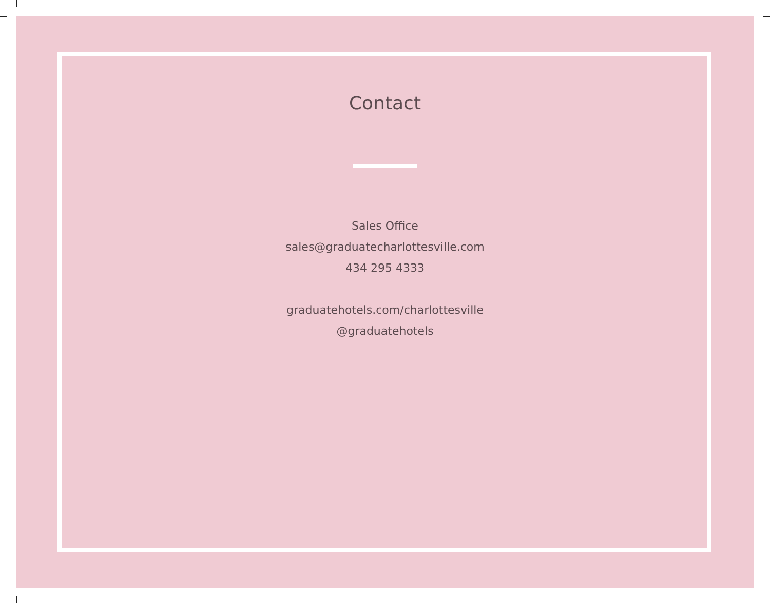Contact
Sales Office
sales@graduatecharlottesville.com
434 295 4333
graduatehotels.com/charlottesville
@graduatehotels